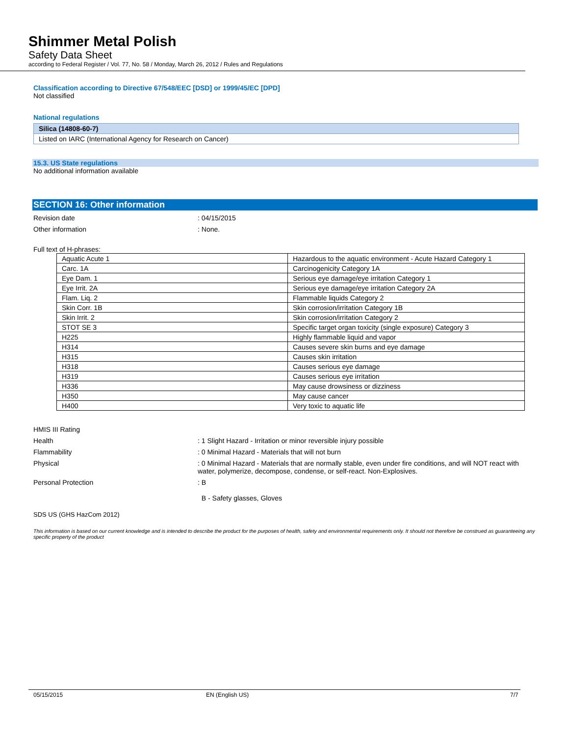Shimmer Metal Polish
Safety Data Sheet
according to Federal Register / Vol. 77, No. 58 / Monday, March 26, 2012 / Rules and Regulations
Classification according to Directive 67/548/EEC [DSD] or 1999/45/EC [DPD]
Not classified
National regulations
| Silica (14808-60-7) |
| Listed on IARC (International Agency for Research on Cancer) |
15.3. US State regulations
No additional information available
SECTION 16: Other information
Revision date : 04/15/2015
Other information : None.
Full text of H-phrases:
| Aquatic Acute 1 | Hazardous to the aquatic environment - Acute Hazard Category 1 |
| Carc. 1A | Carcinogenicity Category 1A |
| Eye Dam. 1 | Serious eye damage/eye irritation Category 1 |
| Eye Irrit. 2A | Serious eye damage/eye irritation Category 2A |
| Flam. Liq. 2 | Flammable liquids Category 2 |
| Skin Corr. 1B | Skin corrosion/irritation Category 1B |
| Skin Irrit. 2 | Skin corrosion/irritation Category 2 |
| STOT SE 3 | Specific target organ toxicity (single exposure) Category 3 |
| H225 | Highly flammable liquid and vapor |
| H314 | Causes severe skin burns and eye damage |
| H315 | Causes skin irritation |
| H318 | Causes serious eye damage |
| H319 | Causes serious eye irritation |
| H336 | May cause drowsiness or dizziness |
| H350 | May cause cancer |
| H400 | Very toxic to aquatic life |
HMIS III Rating
Health : 1 Slight Hazard - Irritation or minor reversible injury possible
Flammability : 0 Minimal Hazard - Materials that will not burn
Physical : 0 Minimal Hazard - Materials that are normally stable, even under fire conditions, and will NOT react with water, polymerize, decompose, condense, or self-react. Non-Explosives.
Personal Protection : B
B - Safety glasses, Gloves
SDS US (GHS HazCom 2012)
This information is based on our current knowledge and is intended to describe the product for the purposes of health, safety and environmental requirements only. It should not therefore be construed as guaranteeing any specific property of the product
05/15/2015 EN (English US) 7/7